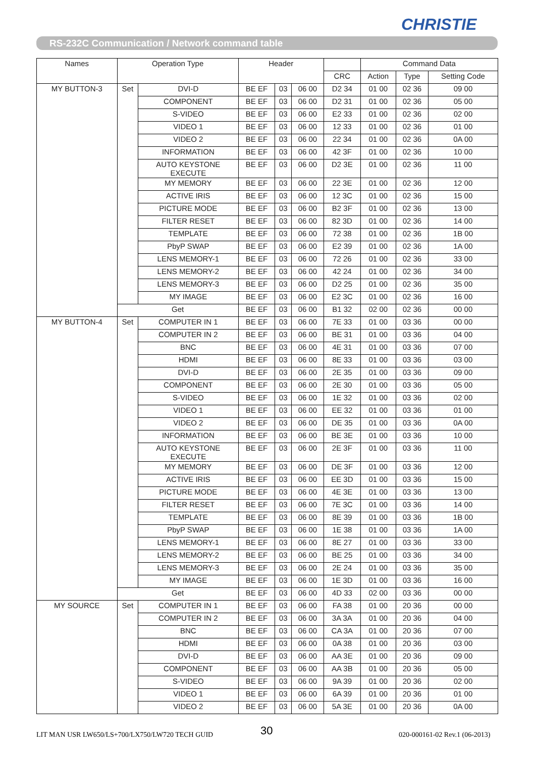CHRISTIE
RS-232C Communication / Network command table
| Names | Operation Type | | Header | | | | Command Data | | |
| --- | --- | --- | --- | --- | --- | --- | --- | --- | --- |
| | | | | | | CRC | Action | Type | Setting Code |
| MY BUTTON-3 | Set | DVI-D | BE EF | 03 | 06 00 | D2 34 | 01 00 | 02 36 | 09 00 |
| | | COMPONENT | BE EF | 03 | 06 00 | D2 31 | 01 00 | 02 36 | 05 00 |
| | | S-VIDEO | BE EF | 03 | 06 00 | E2 33 | 01 00 | 02 36 | 02 00 |
| | | VIDEO 1 | BE EF | 03 | 06 00 | 12 33 | 01 00 | 02 36 | 01 00 |
| | | VIDEO 2 | BE EF | 03 | 06 00 | 22 34 | 01 00 | 02 36 | 0A 00 |
| | | INFORMATION | BE EF | 03 | 06 00 | 42 3F | 01 00 | 02 36 | 10 00 |
| | | AUTO KEYSTONE EXECUTE | BE EF | 03 | 06 00 | D2 3E | 01 00 | 02 36 | 11 00 |
| | | MY MEMORY | BE EF | 03 | 06 00 | 22 3E | 01 00 | 02 36 | 12 00 |
| | | ACTIVE IRIS | BE EF | 03 | 06 00 | 12 3C | 01 00 | 02 36 | 15 00 |
| | | PICTURE MODE | BE EF | 03 | 06 00 | B2 3F | 01 00 | 02 36 | 13 00 |
| | | FILTER RESET | BE EF | 03 | 06 00 | 82 3D | 01 00 | 02 36 | 14 00 |
| | | TEMPLATE | BE EF | 03 | 06 00 | 72 38 | 01 00 | 02 36 | 1B 00 |
| | | PbyP SWAP | BE EF | 03 | 06 00 | E2 39 | 01 00 | 02 36 | 1A 00 |
| | | LENS MEMORY-1 | BE EF | 03 | 06 00 | 72 26 | 01 00 | 02 36 | 33 00 |
| | | LENS MEMORY-2 | BE EF | 03 | 06 00 | 42 24 | 01 00 | 02 36 | 34 00 |
| | | LENS MEMORY-3 | BE EF | 03 | 06 00 | D2 25 | 01 00 | 02 36 | 35 00 |
| | | MY IMAGE | BE EF | 03 | 06 00 | E2 3C | 01 00 | 02 36 | 16 00 |
| | Get | | BE EF | 03 | 06 00 | B1 32 | 02 00 | 02 36 | 00 00 |
| MY BUTTON-4 | Set | COMPUTER IN 1 | BE EF | 03 | 06 00 | 7E 33 | 01 00 | 03 36 | 00 00 |
| | | COMPUTER IN 2 | BE EF | 03 | 06 00 | BE 31 | 01 00 | 03 36 | 04 00 |
| | | BNC | BE EF | 03 | 06 00 | 4E 31 | 01 00 | 03 36 | 07 00 |
| | | HDMI | BE EF | 03 | 06 00 | 8E 33 | 01 00 | 03 36 | 03 00 |
| | | DVI-D | BE EF | 03 | 06 00 | 2E 35 | 01 00 | 03 36 | 09 00 |
| | | COMPONENT | BE EF | 03 | 06 00 | 2E 30 | 01 00 | 03 36 | 05 00 |
| | | S-VIDEO | BE EF | 03 | 06 00 | 1E 32 | 01 00 | 03 36 | 02 00 |
| | | VIDEO 1 | BE EF | 03 | 06 00 | EE 32 | 01 00 | 03 36 | 01 00 |
| | | VIDEO 2 | BE EF | 03 | 06 00 | DE 35 | 01 00 | 03 36 | 0A 00 |
| | | INFORMATION | BE EF | 03 | 06 00 | BE 3E | 01 00 | 03 36 | 10 00 |
| | | AUTO KEYSTONE EXECUTE | BE EF | 03 | 06 00 | 2E 3F | 01 00 | 03 36 | 11 00 |
| | | MY MEMORY | BE EF | 03 | 06 00 | DE 3F | 01 00 | 03 36 | 12 00 |
| | | ACTIVE IRIS | BE EF | 03 | 06 00 | EE 3D | 01 00 | 03 36 | 15 00 |
| | | PICTURE MODE | BE EF | 03 | 06 00 | 4E 3E | 01 00 | 03 36 | 13 00 |
| | | FILTER RESET | BE EF | 03 | 06 00 | 7E 3C | 01 00 | 03 36 | 14 00 |
| | | TEMPLATE | BE EF | 03 | 06 00 | 8E 39 | 01 00 | 03 36 | 1B 00 |
| | | PbyP SWAP | BE EF | 03 | 06 00 | 1E 38 | 01 00 | 03 36 | 1A 00 |
| | | LENS MEMORY-1 | BE EF | 03 | 06 00 | 8E 27 | 01 00 | 03 36 | 33 00 |
| | | LENS MEMORY-2 | BE EF | 03 | 06 00 | BE 25 | 01 00 | 03 36 | 34 00 |
| | | LENS MEMORY-3 | BE EF | 03 | 06 00 | 2E 24 | 01 00 | 03 36 | 35 00 |
| | | MY IMAGE | BE EF | 03 | 06 00 | 1E 3D | 01 00 | 03 36 | 16 00 |
| | Get | | BE EF | 03 | 06 00 | 4D 33 | 02 00 | 03 36 | 00 00 |
| MY SOURCE | Set | COMPUTER IN 1 | BE EF | 03 | 06 00 | FA 38 | 01 00 | 20 36 | 00 00 |
| | | COMPUTER IN 2 | BE EF | 03 | 06 00 | 3A 3A | 01 00 | 20 36 | 04 00 |
| | | BNC | BE EF | 03 | 06 00 | CA 3A | 01 00 | 20 36 | 07 00 |
| | | HDMI | BE EF | 03 | 06 00 | 0A 38 | 01 00 | 20 36 | 03 00 |
| | | DVI-D | BE EF | 03 | 06 00 | AA 3E | 01 00 | 20 36 | 09 00 |
| | | COMPONENT | BE EF | 03 | 06 00 | AA 3B | 01 00 | 20 36 | 05 00 |
| | | S-VIDEO | BE EF | 03 | 06 00 | 9A 39 | 01 00 | 20 36 | 02 00 |
| | | VIDEO 1 | BE EF | 03 | 06 00 | 6A 39 | 01 00 | 20 36 | 01 00 |
| | | VIDEO 2 | BE EF | 03 | 06 00 | 5A 3E | 01 00 | 20 36 | 0A 00 |
LIT MAN USR LW650/LS+700/LX750/LW720 TECH GUID
30 020-000161-02 Rev.1 (06-2013)